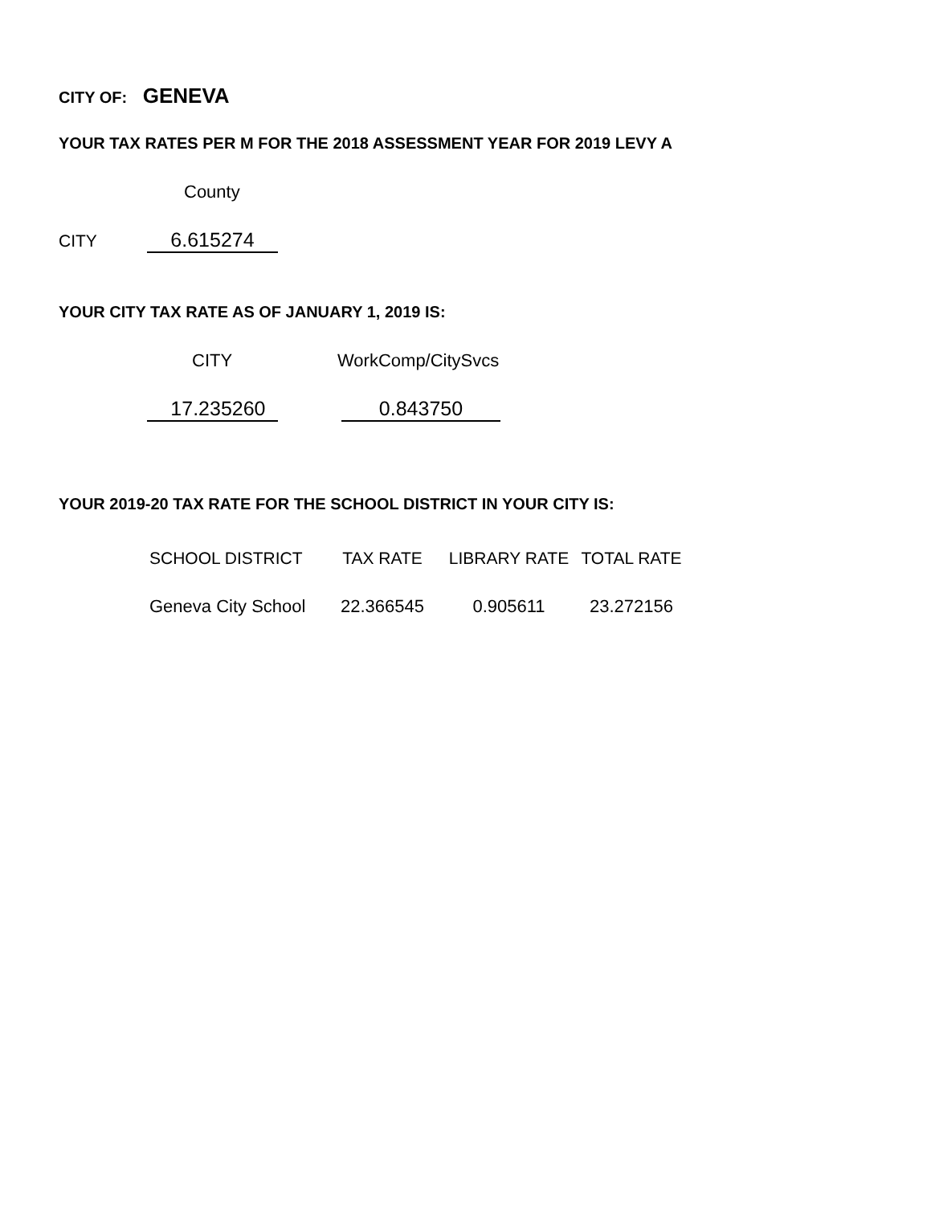CITY OF: GENEVA
YOUR TAX RATES PER M FOR THE 2018 ASSESSMENT YEAR FOR 2019 LEVY A
County
CITY 6.615274
YOUR CITY TAX RATE AS OF JANUARY 1, 2019 IS:
CITY WorkComp/CitySvcs
17.235260 0.843750
YOUR 2019-20 TAX RATE FOR THE SCHOOL DISTRICT IN YOUR CITY IS:
| SCHOOL DISTRICT | TAX RATE | LIBRARY RATE | TOTAL RATE |
| --- | --- | --- | --- |
| Geneva City School | 22.366545 | 0.905611 | 23.272156 |